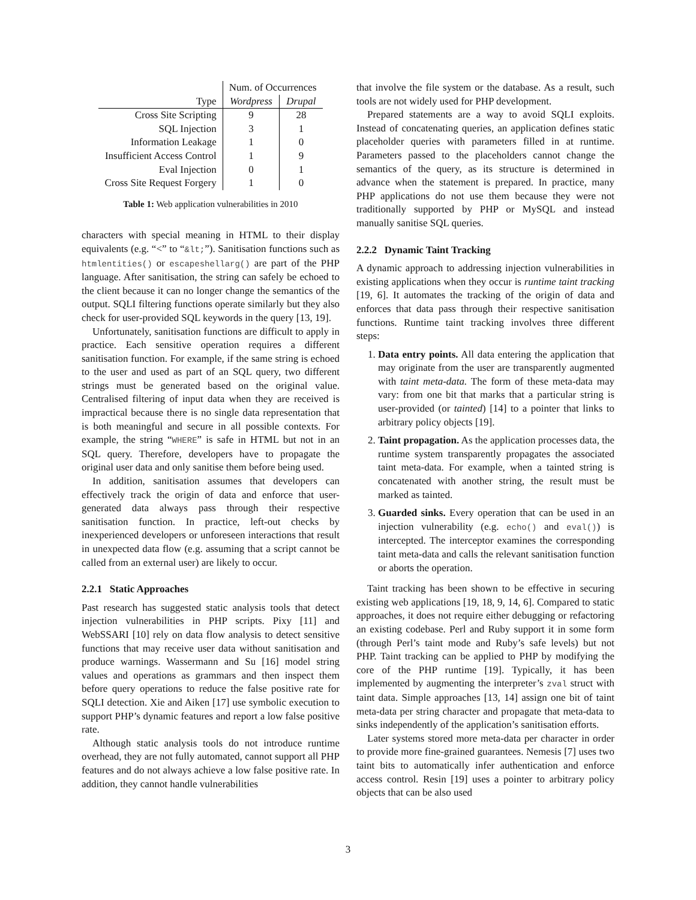| | Num. of Occurrences | |
| Type | Wordpress | Drupal |
| Cross Site Scripting | 9 | 28 |
| SQL Injection | 3 | 1 |
| Information Leakage | 1 | 0 |
| Insufficient Access Control | 1 | 9 |
| Eval Injection | 0 | 1 |
| Cross Site Request Forgery | 1 | 0 |
Table 1: Web application vulnerabilities in 2010
characters with special meaning in HTML to their display equivalents (e.g. “<” to “&lt;”). Sanitisation functions such as htmlentities() or escapeshellarg() are part of the PHP language. After sanitisation, the string can safely be echoed to the client because it can no longer change the semantics of the output. SQLI filtering functions operate similarly but they also check for user-provided SQL keywords in the query [13, 19].
Unfortunately, sanitisation functions are difficult to apply in practice. Each sensitive operation requires a different sanitisation function. For example, if the same string is echoed to the user and used as part of an SQL query, two different strings must be generated based on the original value. Centralised filtering of input data when they are received is impractical because there is no single data representation that is both meaningful and secure in all possible contexts. For example, the string “WHERE” is safe in HTML but not in an SQL query. Therefore, developers have to propagate the original user data and only sanitise them before being used.
In addition, sanitisation assumes that developers can effectively track the origin of data and enforce that user-generated data always pass through their respective sanitisation function. In practice, left-out checks by inexperienced developers or unforeseen interactions that result in unexpected data flow (e.g. assuming that a script cannot be called from an external user) are likely to occur.
2.2.1 Static Approaches
Past research has suggested static analysis tools that detect injection vulnerabilities in PHP scripts. Pixy [11] and WebSSARI [10] rely on data flow analysis to detect sensitive functions that may receive user data without sanitisation and produce warnings. Wassermann and Su [16] model string values and operations as grammars and then inspect them before query operations to reduce the false positive rate for SQLI detection. Xie and Aiken [17] use symbolic execution to support PHP’s dynamic features and report a low false positive rate.
Although static analysis tools do not introduce runtime overhead, they are not fully automated, cannot support all PHP features and do not always achieve a low false positive rate. In addition, they cannot handle vulnerabilities
that involve the file system or the database. As a result, such tools are not widely used for PHP development.
Prepared statements are a way to avoid SQLI exploits. Instead of concatenating queries, an application defines static placeholder queries with parameters filled in at runtime. Parameters passed to the placeholders cannot change the semantics of the query, as its structure is determined in advance when the statement is prepared. In practice, many PHP applications do not use them because they were not traditionally supported by PHP or MySQL and instead manually sanitise SQL queries.
2.2.2 Dynamic Taint Tracking
A dynamic approach to addressing injection vulnerabilities in existing applications when they occur is runtime taint tracking [19, 6]. It automates the tracking of the origin of data and enforces that data pass through their respective sanitisation functions. Runtime taint tracking involves three different steps:
1. Data entry points. All data entering the application that may originate from the user are transparently augmented with taint meta-data. The form of these meta-data may vary: from one bit that marks that a particular string is user-provided (or tainted) [14] to a pointer that links to arbitrary policy objects [19].
2. Taint propagation. As the application processes data, the runtime system transparently propagates the associated taint meta-data. For example, when a tainted string is concatenated with another string, the result must be marked as tainted.
3. Guarded sinks. Every operation that can be used in an injection vulnerability (e.g. echo() and eval()) is intercepted. The interceptor examines the corresponding taint meta-data and calls the relevant sanitisation function or aborts the operation.
Taint tracking has been shown to be effective in securing existing web applications [19, 18, 9, 14, 6]. Compared to static approaches, it does not require either debugging or refactoring an existing codebase. Perl and Ruby support it in some form (through Perl’s taint mode and Ruby’s safe levels) but not PHP. Taint tracking can be applied to PHP by modifying the core of the PHP runtime [19]. Typically, it has been implemented by augmenting the interpreter’s zval struct with taint data. Simple approaches [13, 14] assign one bit of taint meta-data per string character and propagate that meta-data to sinks independently of the application’s sanitisation efforts.
Later systems stored more meta-data per character in order to provide more fine-grained guarantees. Nemesis [7] uses two taint bits to automatically infer authentication and enforce access control. Resin [19] uses a pointer to arbitrary policy objects that can be also used
3